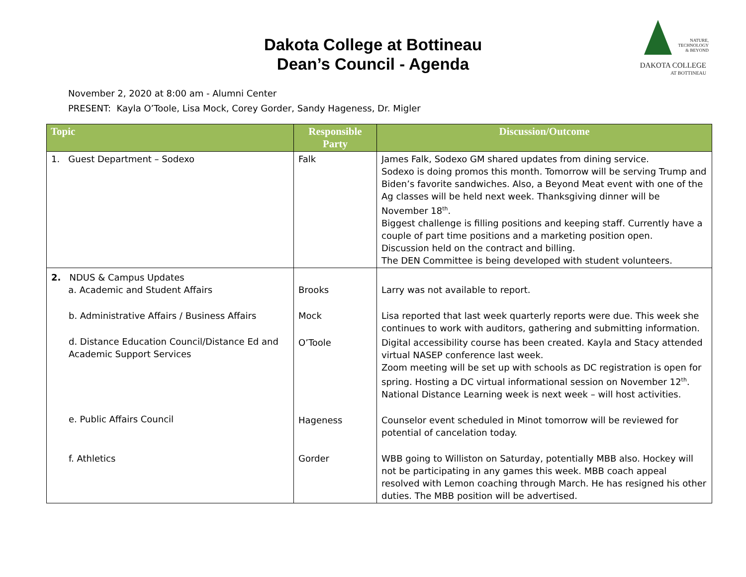Dakota College at Bottineau
Dean’s Council - Agenda
NATURE,
TECHNOLOGY
& BEYOND
DAKOTA COLLEGE
AT BOTTINEAU
November 2, 2020 at 8:00 am - Alumni Center
PRESENT: Kayla O’Toole, Lisa Mock, Corey Gorder, Sandy Hageness, Dr. Migler
| Topic | Responsible Party | Discussion/Outcome |
| --- | --- | --- |
| 1. Guest Department – Sodexo | Falk | James Falk, Sodexo GM shared updates from dining service. Sodexo is doing promos this month. Tomorrow will be serving Trump and Biden’s favorite sandwiches. Also, a Beyond Meat event with one of the Ag classes will be held next week. Thanksgiving dinner will be November 18<sup>th</sup>. Biggest challenge is filling positions and keeping staff. Currently have a couple of part time positions and a marketing position open. Discussion held on the contract and billing. The DEN Committee is being developed with student volunteers. |
| 2. NDUS & Campus Updates a. Academic and Student Affairs | Brooks | Larry was not available to report. |
| b. Administrative Affairs / Business Affairs | Mock | Lisa reported that last week quarterly reports were due. This week she continues to work with auditors, gathering and submitting information. |
| d. Distance Education Council/Distance Ed and Academic Support Services | O’Toole | Digital accessibility course has been created. Kayla and Stacy attended virtual NASEP conference last week. Zoom meeting will be set up with schools as DC registration is open for spring. Hosting a DC virtual informational session on November 12<sup>th</sup>. National Distance Learning week is next week – will host activities. |
| e. Public Affairs Council | Hageness | Counselor event scheduled in Minot tomorrow will be reviewed for potential of cancelation today. |
| f. Athletics | Gorder | WBB going to Williston on Saturday, potentially MBB also. Hockey will not be participating in any games this week. MBB coach appeal resolved with Lemon coaching through March. He has resigned his other duties. The MBB position will be advertised. |